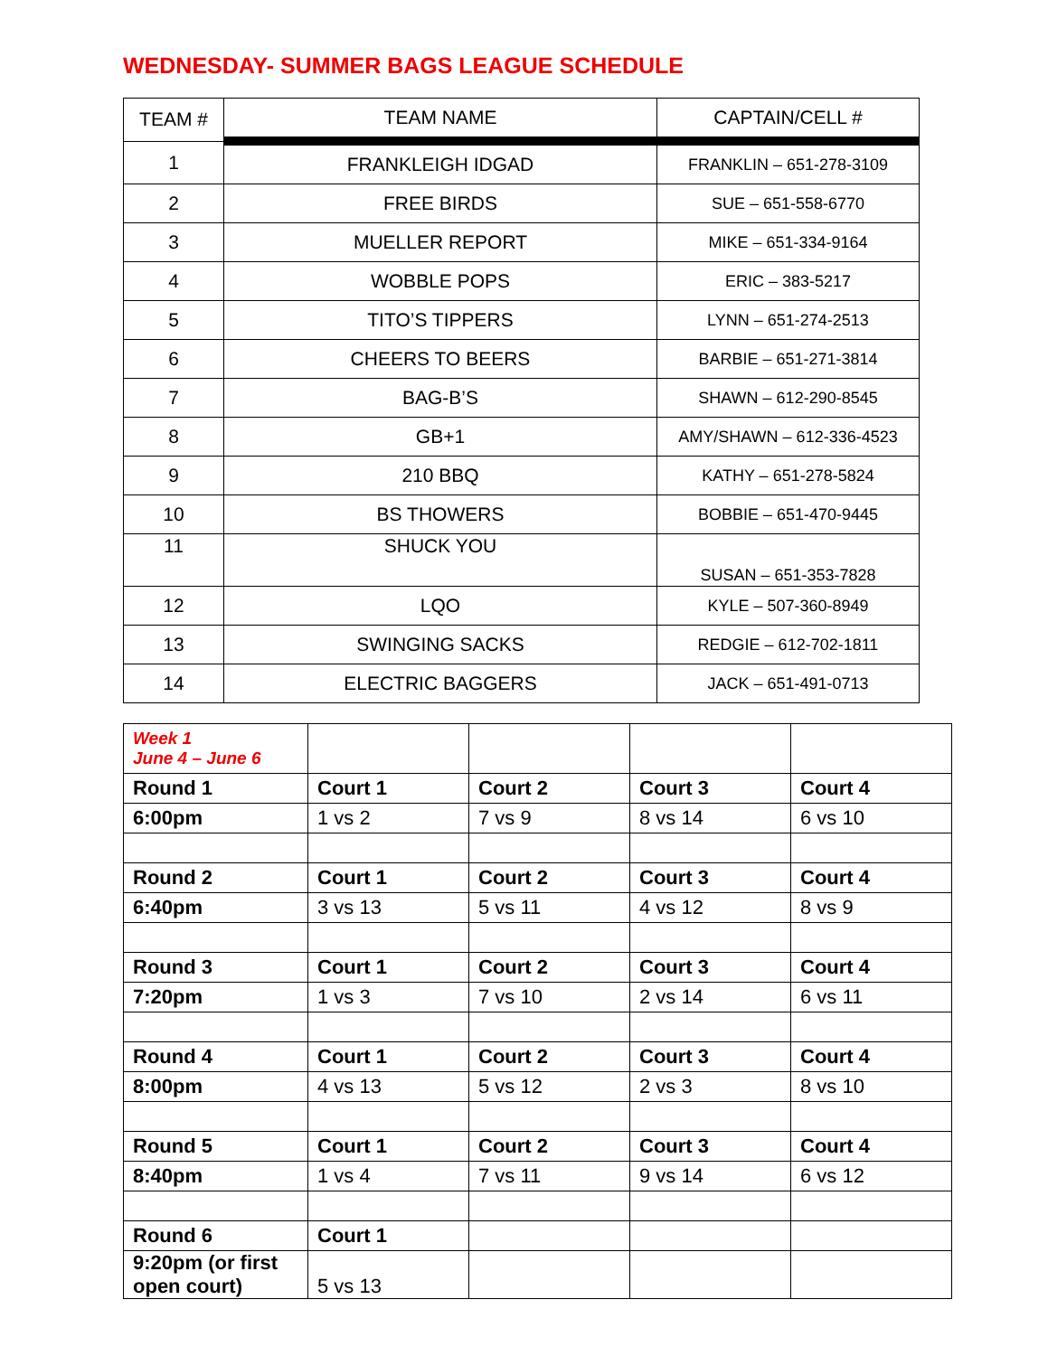WEDNESDAY- SUMMER BAGS LEAGUE SCHEDULE
| TEAM # | TEAM NAME | CAPTAIN/CELL # |
| --- | --- | --- |
| 1 | FRANKLEIGH IDGAD | FRANKLIN – 651-278-3109 |
| 2 | FREE BIRDS | SUE – 651-558-6770 |
| 3 | MUELLER REPORT | MIKE – 651-334-9164 |
| 4 | WOBBLE POPS | ERIC – 383-5217 |
| 5 | TITO’S TIPPERS | LYNN – 651-274-2513 |
| 6 | CHEERS TO BEERS | BARBIE – 651-271-3814 |
| 7 | BAG-B’S | SHAWN – 612-290-8545 |
| 8 | GB+1 | AMY/SHAWN – 612-336-4523 |
| 9 | 210 BBQ | KATHY – 651-278-5824 |
| 10 | BS THOWERS | BOBBIE – 651-470-9445 |
| 11 | SHUCK YOU | SUSAN – 651-353-7828 |
| 12 | LQO | KYLE – 507-360-8949 |
| 13 | SWINGING SACKS | REDGIE – 612-702-1811 |
| 14 | ELECTRIC BAGGERS | JACK – 651-491-0713 |
| Week 1 June 4 – June 6 | | | | |
| Round 1 | Court 1 | Court 2 | Court 3 | Court 4 |
| 6:00pm | 1 vs 2 | 7 vs 9 | 8 vs 14 | 6 vs 10 |
| Round 2 | Court 1 | Court 2 | Court 3 | Court 4 |
| 6:40pm | 3 vs 13 | 5 vs 11 | 4 vs 12 | 8 vs 9 |
| Round 3 | Court 1 | Court 2 | Court 3 | Court 4 |
| 7:20pm | 1 vs 3 | 7 vs 10 | 2 vs 14 | 6 vs 11 |
| Round 4 | Court 1 | Court 2 | Court 3 | Court 4 |
| 8:00pm | 4 vs 13 | 5 vs 12 | 2 vs 3 | 8 vs 10 |
| Round 5 | Court 1 | Court 2 | Court 3 | Court 4 |
| 8:40pm | 1 vs 4 | 7 vs 11 | 9 vs 14 | 6 vs 12 |
| Round 6 | Court 1 | | | |
| 9:20pm (or first open court) | 5 vs 13 | | | |